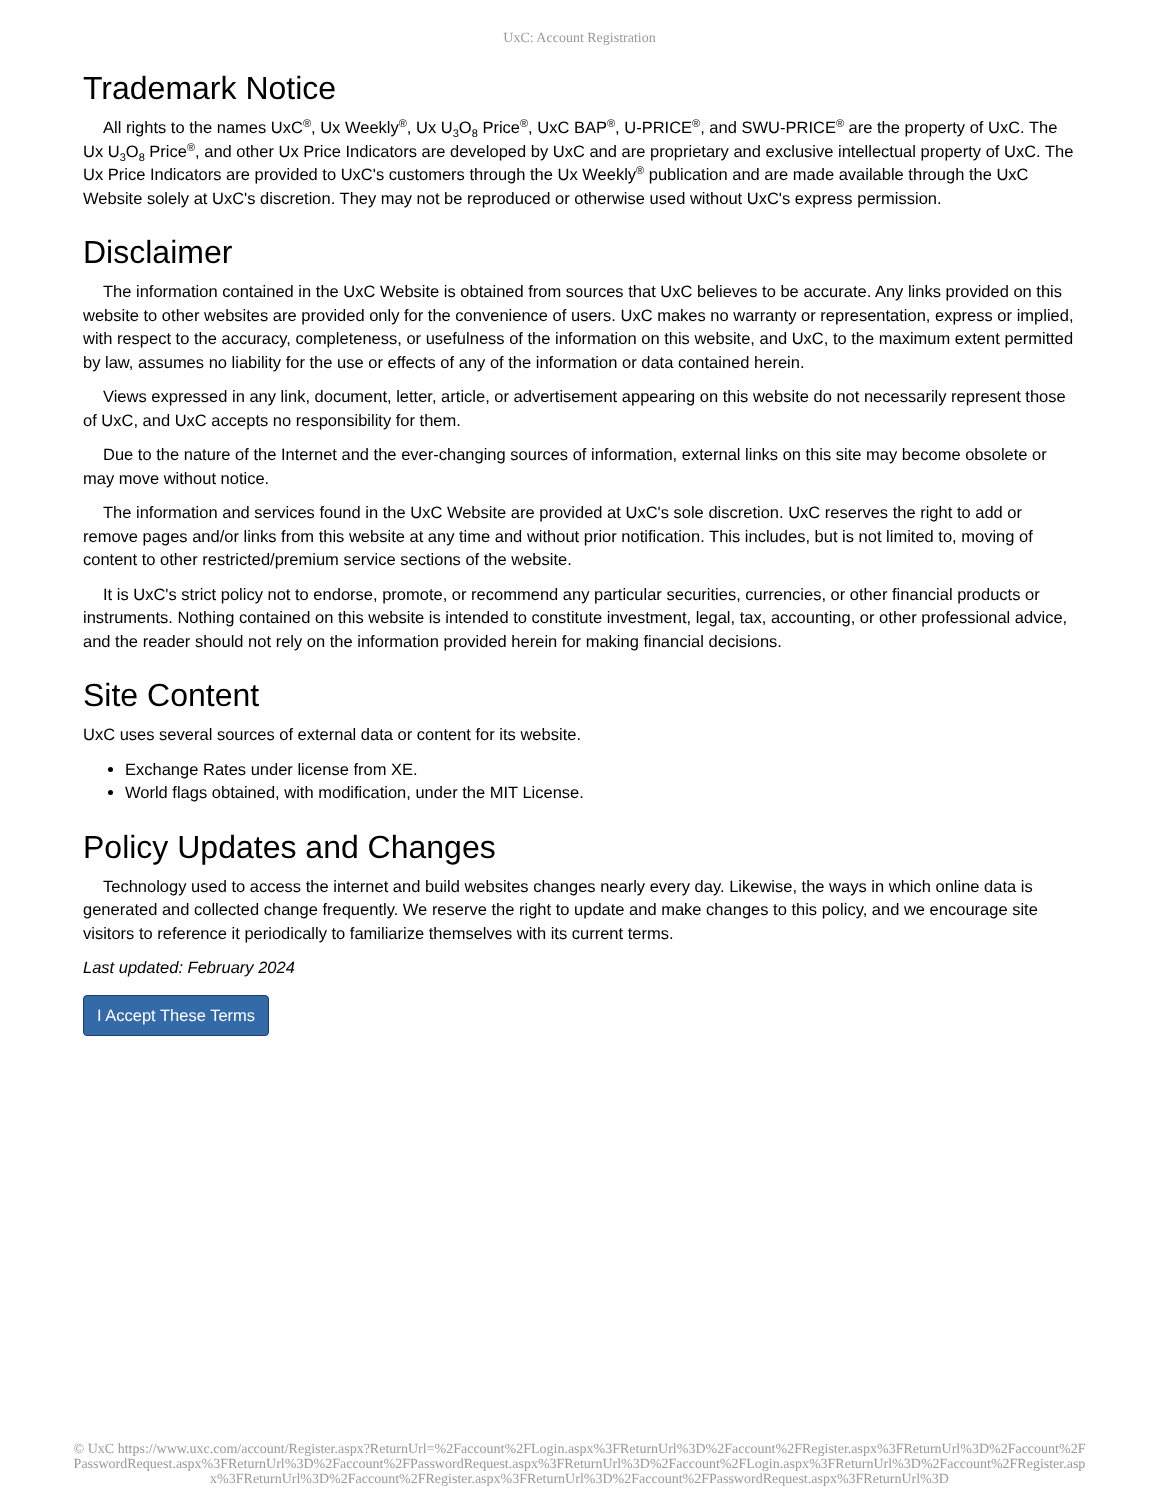UxC: Account Registration
Trademark Notice
All rights to the names UxC<sup>®</sup>, Ux Weekly<sup>®</sup>, Ux U<sub>3</sub>O<sub>8</sub> Price<sup>®</sup>, UxC BAP<sup>®</sup>, U-PRICE<sup>®</sup>, and SWU-PRICE<sup>®</sup> are the property of UxC. The Ux U<sub>3</sub>O<sub>8</sub> Price<sup>®</sup>, and other Ux Price Indicators are developed by UxC and are proprietary and exclusive intellectual property of UxC. The Ux Price Indicators are provided to UxC's customers through the Ux Weekly<sup>®</sup> publication and are made available through the UxC Website solely at UxC's discretion. They may not be reproduced or otherwise used without UxC's express permission.
Disclaimer
The information contained in the UxC Website is obtained from sources that UxC believes to be accurate. Any links provided on this website to other websites are provided only for the convenience of users. UxC makes no warranty or representation, express or implied, with respect to the accuracy, completeness, or usefulness of the information on this website, and UxC, to the maximum extent permitted by law, assumes no liability for the use or effects of any of the information or data contained herein.
Views expressed in any link, document, letter, article, or advertisement appearing on this website do not necessarily represent those of UxC, and UxC accepts no responsibility for them.
Due to the nature of the Internet and the ever-changing sources of information, external links on this site may become obsolete or may move without notice.
The information and services found in the UxC Website are provided at UxC's sole discretion. UxC reserves the right to add or remove pages and/or links from this website at any time and without prior notification. This includes, but is not limited to, moving of content to other restricted/premium service sections of the website.
It is UxC's strict policy not to endorse, promote, or recommend any particular securities, currencies, or other financial products or instruments. Nothing contained on this website is intended to constitute investment, legal, tax, accounting, or other professional advice, and the reader should not rely on the information provided herein for making financial decisions.
Site Content
UxC uses several sources of external data or content for its website.
Exchange Rates under license from XE.
World flags obtained, with modification, under the MIT License.
Policy Updates and Changes
Technology used to access the internet and build websites changes nearly every day. Likewise, the ways in which online data is generated and collected change frequently. We reserve the right to update and make changes to this policy, and we encourage site visitors to reference it periodically to familiarize themselves with its current terms.
Last updated: February 2024
I Accept These Terms
© UxC https://www.uxc.com/account/Register.aspx?ReturnUrl=%2Faccount%2FLogin.aspx%3FReturnUrl%3D%2Faccount%2FRegister.aspx%3FReturnUrl%3D%2Faccount%2FPasswordRequest.aspx%3FReturnUrl%3D%2Faccount%2FPasswordRequest.aspx%3FReturnUrl%3D%2Faccount%2FLogin.aspx%3FReturnUrl%3D%2Faccount%2FRegister.aspx%3FReturnUrl%3D%2Faccount%2FRegister.aspx%3FReturnUrl%3D%2Faccount%2FPasswordRequest.aspx%3FReturnUrl%3D